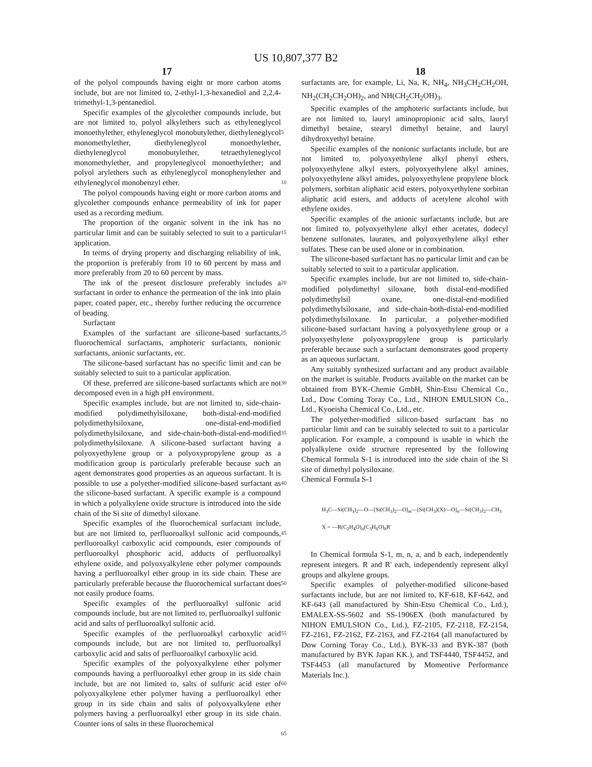US 10,807,377 B2
17 18
of the polyol compounds having eight or more carbon atoms include, but are not limited to, 2-ethyl-1,3-hexanediol and 2,2,4-trimethyl-1,3-pentanediol.
Specific examples of the glycolether compounds include, but are not limited to, polyol alkylethers such as ethyleneglycol monoethylether, ethyleneglycol monobutylether, diethyleneglycol monomethylether, diethyleneglycol monoethylether, diethyleneglycol monobutylether, tetraethyleneglycol monomethylether, and propyleneglycol monoethylether; and polyol arylethers such as ethyleneglycol monophenylether and ethyleneglycol monobenzyl ether.
The polyol compounds having eight or more carbon atoms and glycolether compounds enhance permeability of ink for paper used as a recording medium.
The proportion of the organic solvent in the ink has no particular limit and can be suitably selected to suit to a particular application.
In terms of drying property and discharging reliability of ink, the proportion is preferably from 10 to 60 percent by mass and more preferably from 20 to 60 percent by mass.
The ink of the present disclosure preferably includes a surfactant in order to enhance the permeation of the ink into plain paper, coated paper, etc., thereby further reducing the occurrence of beading.
Surfactant
Examples of the surfactant are silicone-based surfactants, fluorochemical surfactants, amphoteric surfactants, nonionic surfactants, anionic surfactants, etc.
The silicone-based surfactant has no specific limit and can be suitably selected to suit to a particular application.
Of these, preferred are silicone-based surfactants which are not decomposed even in a high pH environment.
Specific examples include, but are not limited to, side-chain-modified polydimethylsiloxane, both-distal-end-modified polydimethylsiloxane, one-distal-end-modified polydimethylsiloxane, and side-chain-both-distal-end-modified polydimethylsiloxane. A silicone-based surfactant having a polyoxyethylene group or a polyoxypropylene group as a modification group is particularly preferable because such an agent demonstrates good properties as an aqueous surfactant. It is possible to use a polyether-modified silicone-based surfactant as the silicone-based surfactant. A specific example is a compound in which a polyalkylene oxide structure is introduced into the side chain of the Si site of dimethyl siloxane.
Specific examples of the fluorochemical surfactant include, but are not limited to, perfluoroalkyl sulfonic acid compounds, perfluoroalkyl carboxylic acid compounds, ester compounds of perfluoroalkyl phosphoric acid, adducts of perfluoroalkyl ethylene oxide, and polyoxyalkylene ether polymer compounds having a perfluoroalkyl ether group in its side chain. These are particularly preferable because the fluorochemical surfactant does not easily produce foams.
Specific examples of the perfluoroalkyl sulfonic acid compounds include, but are not limited to, perfluoroalkyl sulfonic acid and salts of perfluoroalkyl sulfonic acid.
Specific examples of the perfluoroalkyl carboxylic acid compounds include, but are not limited to, perfluoroalkyl carboxylic acid and salts of perfluoroalkyl carboxylic acid.
Specific examples of the polyoxyalkylene ether polymer compounds having a perfluoroalkyl ether group in its side chain include, but are not limited to, salts of sulfuric acid ester of polyoxyalkylene ether polymer having a perfluoroalkyl ether group in its side chain and salts of polyoxyalkylene ether polymers having a perfluoroalkyl ether group in its side chain. Counter ions of salts in these fluorochemical
5
10
15
20
25
30
35
40
45
50
55
60
65
surfactants are, for example, Li, Na, K, NH<sub>4</sub>, NH<sub>3</sub>CH<sub>2</sub>CH<sub>2</sub>OH, NH<sub>2</sub>(CH<sub>2</sub>CH<sub>2</sub>OH)<sub>2</sub>, and NH(CH<sub>2</sub>CH<sub>2</sub>OH)<sub>3</sub>.
Specific examples of the amphoteric surfactants include, but are not limited to, lauryl aminopropionic acid salts, lauryl dimethyl betaine, stearyl dimethyl betaine, and lauryl dihydroxyethyl betaine.
Specific examples of the nonionic surfactants include, but are not limited to, polyoxyethylene alkyl phenyl ethers, polyoxyethylene alkyl esters, polyoxyethylene alkyl amines, polyoxyethylene alkyl amides, polyoxyethylene propylene block polymers, sorbitan aliphatic acid esters, polyoxyethylene sorbitan aliphatic acid esters, and adducts of acetylene alcohol with ethylene oxides.
Specific examples of the anionic surfactants include, but are not limited to, polyoxyethylene alkyl ether acetates, dodecyl benzene sulfonates, laurates, and polyoxyethylene alkyl ether sulfates. These can be used alone or in combination.
The silicone-based surfactant has no particular limit and can be suitably selected to suit to a particular application.
Specific examples include, but are not limited to, side-chain-modified polydimethyl siloxane, both distal-end-modified polydimethylsil oxane, one-distal-end-modified polydimethylsiloxane, and side-chain-both-distal-end-modified polydimethylsiloxane. In particular, a polyether-modified silicone-based surfactant having a polyoxyethylene group or a polyoxyethylene polyoxypropylene group is particularly preferable because such a surfactant demonstrates good property as an aqueous surfactant.
Any suitably synthesized surfactant and any product available on the market is suitable. Products available on the market can be obtained from BYK-Chemie GmbH, Shin-Etsu Chemical Co., Ltd., Dow Corning Toray Co., Ltd., NIHON EMULSION Co., Ltd., Kyoeisha Chemical Co., Ltd., etc.
The polyether-modified silicon-based surfactant has no particular limit and can be suitably selected to suit to a particular application. For example, a compound is usable in which the polyalkylene oxide structure represented by the following Chemical formula S-1 is introduced into the side chain of the Si site of dimethyl polysiloxane.
Chemical Formula S-1
H<sub>3</sub>C—Si(CH<sub>3</sub>)<sub>2</sub>—O—[Si(CH<sub>3</sub>)<sub>2</sub>—O]<sub>m</sub>—[Si(CH<sub>3</sub>)(X)—O]<sub>n</sub>—Si(CH<sub>3</sub>)<sub>2</sub>—CH<sub>3</sub>
X = —R(C<sub>2</sub>H<sub>4</sub>O)<sub>a</sub>(C<sub>3</sub>H<sub>6</sub>O)<sub>b</sub>R′
In Chemical formula S-1, m, n, a, and b each, independently represent integers. R and R' each, independently represent alkyl groups and alkylene groups.
Specific examples of polyether-modified silicone-based surfactants include, but are not limited to, KF-618, KF-642, and KF-643 (all manufactured by Shin-Etsu Chemical Co., Ltd.), EMALEX-SS-5602 and SS-1906EX (both manufactured by NIHON EMULSION Co., Ltd.), FZ-2105, FZ-2118, FZ-2154, FZ-2161, FZ-2162, FZ-2163, and FZ-2164 (all manufactured by Dow Corning Toray Co., Ltd.), BYK-33 and BYK-387 (both manufactured by BYK Japan KK.), and TSF4440, TSF4452, and TSF4453 (all manufactured by Momentive Performance Materials Inc.).